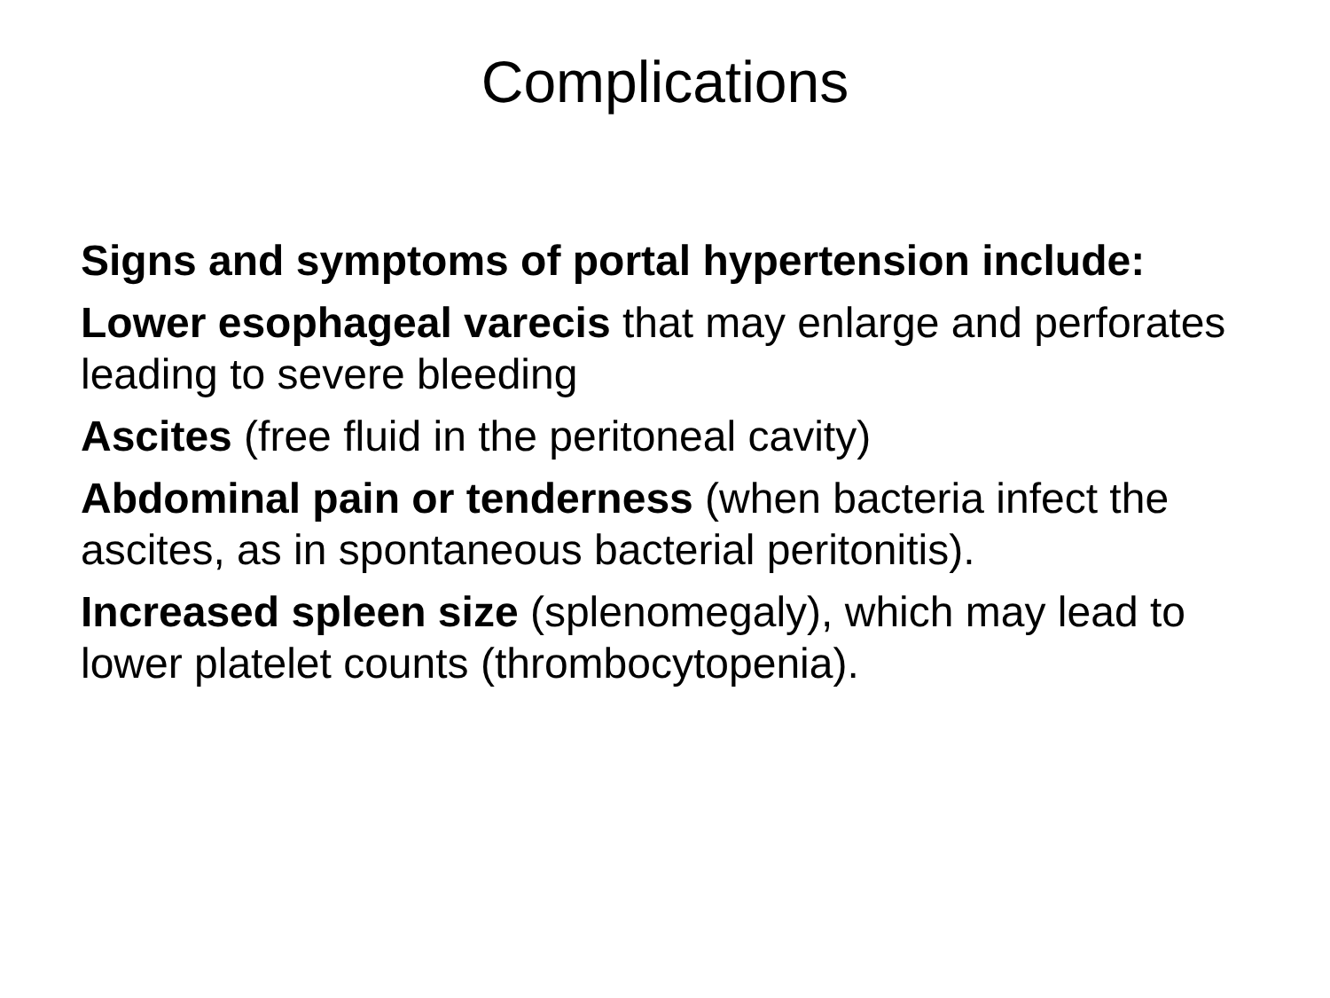Complications
Signs and symptoms of portal hypertension include:
Lower esophageal varecis that may enlarge and perforates leading to severe bleeding
Ascites (free fluid in the peritoneal cavity)
Abdominal pain or tenderness (when bacteria infect the ascites, as in spontaneous bacterial peritonitis).
Increased spleen size (splenomegaly), which may lead to lower platelet counts (thrombocytopenia).